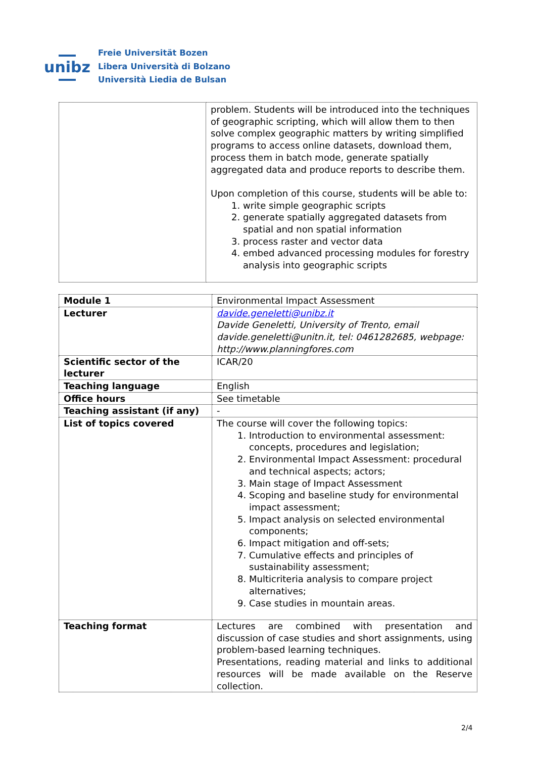unibz
Freie Universität Bozen
Libera Università di Bolzano
Università Liedia de Bulsan
| | problem. Students will be introduced into the techniques of geographic scripting, which will allow them to then solve complex geographic matters by writing simplified programs to access online datasets, download them, process them in batch mode, generate spatially aggregated data and produce reports to describe them. Upon completion of this course, students will be able to: 1. write simple geographic scripts 2. generate spatially aggregated datasets from spatial and non spatial information 3. process raster and vector data 4. embed advanced processing modules for forestry analysis into geographic scripts |
| Module 1 | Environmental Impact Assessment |
| Lecturer | davide.geneletti@unibz.it Davide Geneletti, University of Trento, email davide.geneletti@unitn.it, tel: 0461282685, webpage: http://www.planningfores.com |
| Scientific sector of the lecturer | ICAR/20 |
| Teaching language | English |
| Office hours | See timetable |
| Teaching assistant (if any) | - |
| List of topics covered | The course will cover the following topics: 1. Introduction to environmental assessment: concepts, procedures and legislation; 2. Environmental Impact Assessment: procedural and technical aspects; actors; 3. Main stage of Impact Assessment 4. Scoping and baseline study for environmental impact assessment; 5. Impact analysis on selected environmental components; 6. Impact mitigation and off-sets; 7. Cumulative effects and principles of sustainability assessment; 8. Multicriteria analysis to compare project alternatives; 9. Case studies in mountain areas. |
| Teaching format | Lectures are combined with presentation and discussion of case studies and short assignments, using problem-based learning techniques. Presentations, reading material and links to additional resources will be made available on the Reserve collection. |
2/4